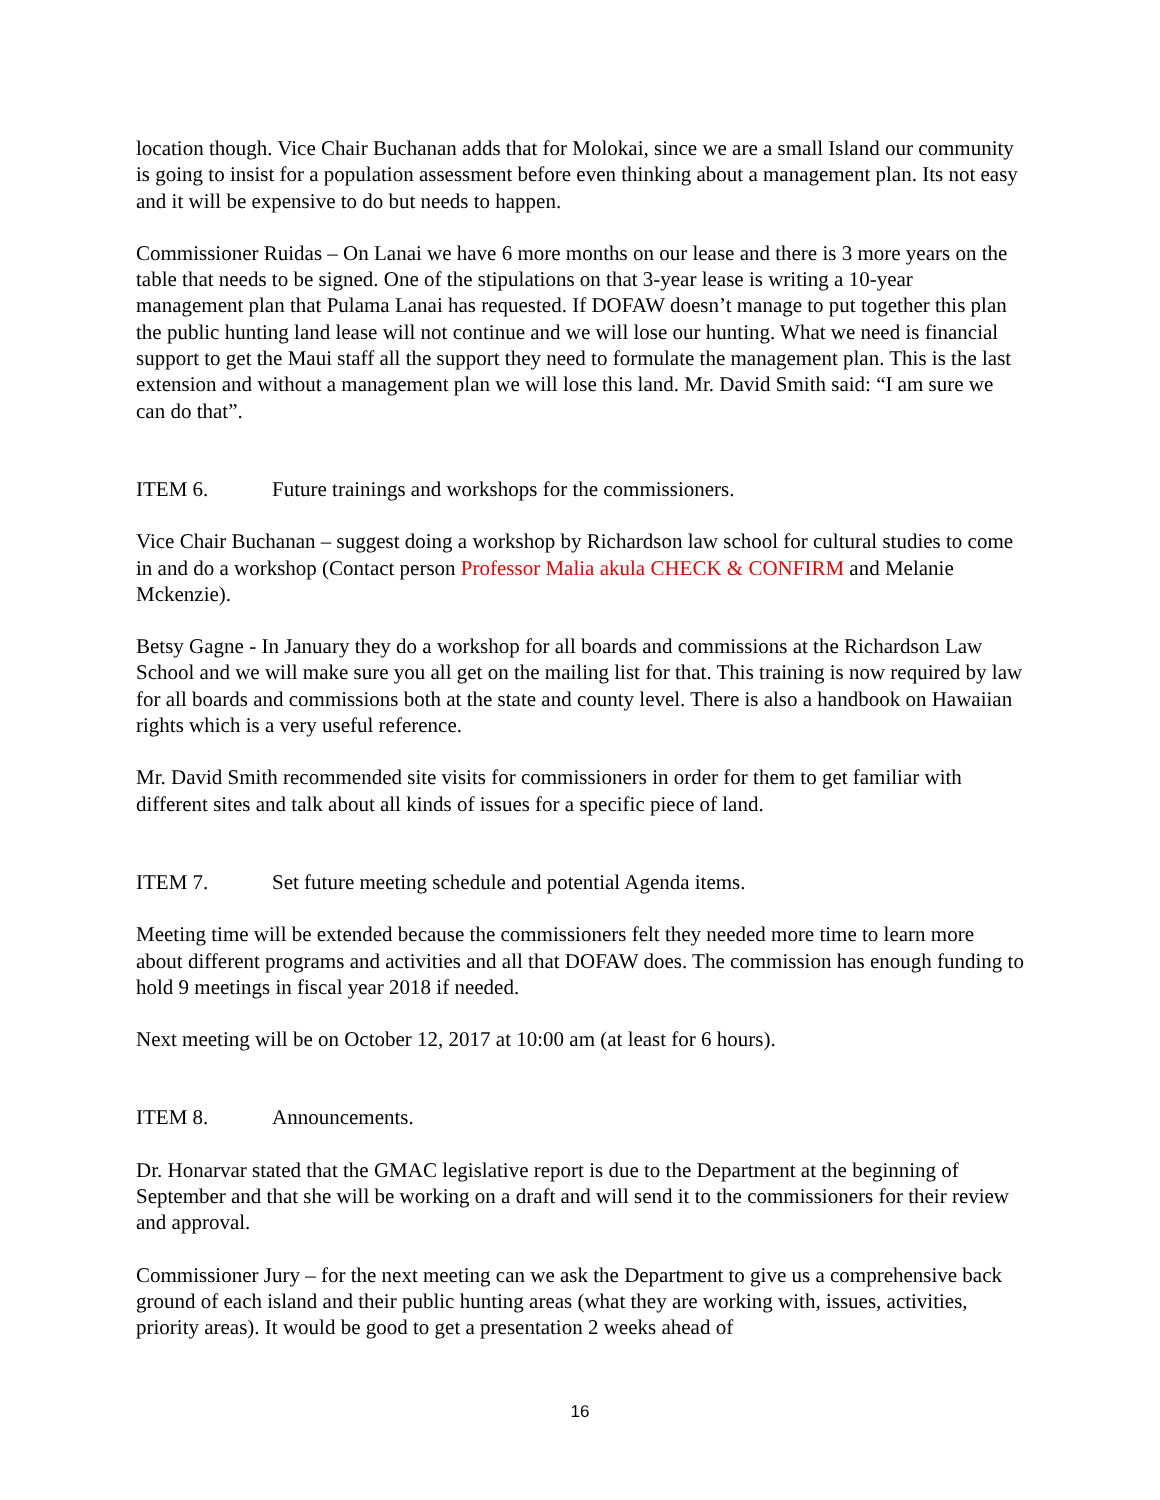location though. Vice Chair Buchanan adds that for Molokai, since we are a small Island our community is going to insist for a population assessment before even thinking about a management plan. Its not easy and it will be expensive to do but needs to happen.
Commissioner Ruidas – On Lanai we have 6 more months on our lease and there is 3 more years on the table that needs to be signed. One of the stipulations on that 3-year lease is writing a 10-year management plan that Pulama Lanai has requested. If DOFAW doesn’t manage to put together this plan the public hunting land lease will not continue and we will lose our hunting. What we need is financial support to get the Maui staff all the support they need to formulate the management plan. This is the last extension and without a management plan we will lose this land. Mr. David Smith said: “I am sure we can do that”.
ITEM 6. Future trainings and workshops for the commissioners.
Vice Chair Buchanan – suggest doing a workshop by Richardson law school for cultural studies to come in and do a workshop (Contact person Professor Malia akula CHECK & CONFIRM and Melanie Mckenzie).
Betsy Gagne - In January they do a workshop for all boards and commissions at the Richardson Law School and we will make sure you all get on the mailing list for that. This training is now required by law for all boards and commissions both at the state and county level. There is also a handbook on Hawaiian rights which is a very useful reference.
Mr. David Smith recommended site visits for commissioners in order for them to get familiar with different sites and talk about all kinds of issues for a specific piece of land.
ITEM 7. Set future meeting schedule and potential Agenda items.
Meeting time will be extended because the commissioners felt they needed more time to learn more about different programs and activities and all that DOFAW does. The commission has enough funding to hold 9 meetings in fiscal year 2018 if needed.
Next meeting will be on October 12, 2017 at 10:00 am (at least for 6 hours).
ITEM 8. Announcements.
Dr. Honarvar stated that the GMAC legislative report is due to the Department at the beginning of September and that she will be working on a draft and will send it to the commissioners for their review and approval.
Commissioner Jury – for the next meeting can we ask the Department to give us a comprehensive back ground of each island and their public hunting areas (what they are working with, issues, activities, priority areas). It would be good to get a presentation 2 weeks ahead of
16